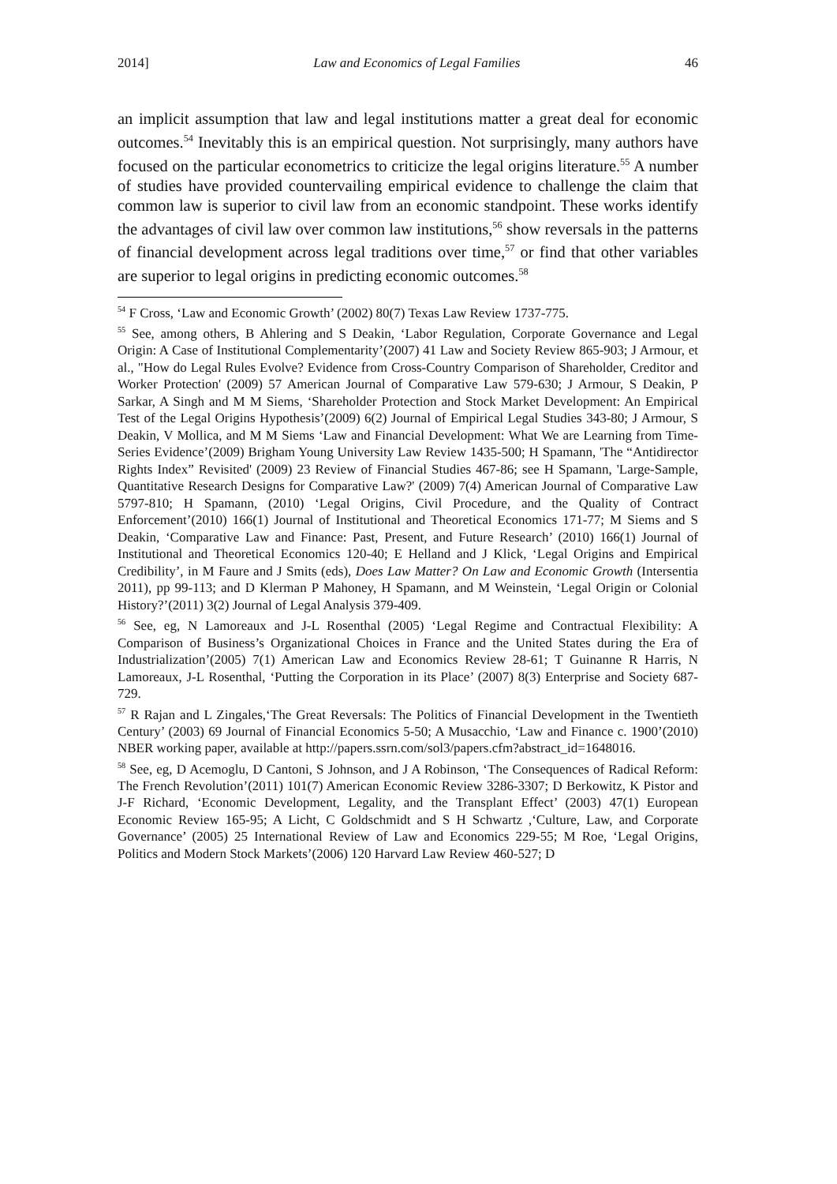2014] Law and Economics of Legal Families 46
an implicit assumption that law and legal institutions matter a great deal for economic outcomes.<sup>54</sup> Inevitably this is an empirical question. Not surprisingly, many authors have focused on the particular econometrics to criticize the legal origins literature.<sup>55</sup> A number of studies have provided countervailing empirical evidence to challenge the claim that common law is superior to civil law from an economic standpoint. These works identify the advantages of civil law over common law institutions,<sup>56</sup> show reversals in the patterns of financial development across legal traditions over time,<sup>57</sup> or find that other variables are superior to legal origins in predicting economic outcomes.<sup>58</sup>
<sup>54</sup> F Cross, ‘Law and Economic Growth’ (2002) 80(7) Texas Law Review 1737-775.
<sup>55</sup> See, among others, B Ahlering and S Deakin, ‘Labor Regulation, Corporate Governance and Legal Origin: A Case of Institutional Complementarity’(2007) 41 Law and Society Review 865-903; J Armour, et al., "How do Legal Rules Evolve? Evidence from Cross-Country Comparison of Shareholder, Creditor and Worker Protection' (2009) 57 American Journal of Comparative Law 579-630; J Armour, S Deakin, P Sarkar, A Singh and M M Siems, ‘Shareholder Protection and Stock Market Development: An Empirical Test of the Legal Origins Hypothesis’(2009) 6(2) Journal of Empirical Legal Studies 343-80; J Armour, S Deakin, V Mollica, and M M Siems ‘Law and Financial Development: What We are Learning from Time-Series Evidence’(2009) Brigham Young University Law Review 1435-500; H Spamann, 'The “Antidirector Rights Index” Revisited' (2009) 23 Review of Financial Studies 467-86; see H Spamann, 'Large-Sample, Quantitative Research Designs for Comparative Law?' (2009) 7(4) American Journal of Comparative Law 5797-810; H Spamann, (2010) ‘Legal Origins, Civil Procedure, and the Quality of Contract Enforcement’(2010) 166(1) Journal of Institutional and Theoretical Economics 171-77; M Siems and S Deakin, ‘Comparative Law and Finance: Past, Present, and Future Research’ (2010) 166(1) Journal of Institutional and Theoretical Economics 120-40; E Helland and J Klick, ‘Legal Origins and Empirical Credibility’, in M Faure and J Smits (eds), Does Law Matter? On Law and Economic Growth (Intersentia 2011), pp 99-113; and D Klerman P Mahoney, H Spamann, and M Weinstein, ‘Legal Origin or Colonial History?’(2011) 3(2) Journal of Legal Analysis 379-409.
<sup>56</sup> See, eg, N Lamoreaux and J-L Rosenthal (2005) ‘Legal Regime and Contractual Flexibility: A Comparison of Business’s Organizational Choices in France and the United States during the Era of Industrialization’(2005) 7(1) American Law and Economics Review 28-61; T Guinanne R Harris, N Lamoreaux, J-L Rosenthal, ‘Putting the Corporation in its Place’ (2007) 8(3) Enterprise and Society 687-729.
<sup>57</sup> R Rajan and L Zingales,‘The Great Reversals: The Politics of Financial Development in the Twentieth Century’ (2003) 69 Journal of Financial Economics 5-50; A Musacchio, ‘Law and Finance c. 1900’(2010) NBER working paper, available at http://papers.ssrn.com/sol3/papers.cfm?abstract_id=1648016.
<sup>58</sup> See, eg, D Acemoglu, D Cantoni, S Johnson, and J A Robinson, ‘The Consequences of Radical Reform: The French Revolution’(2011) 101(7) American Economic Review 3286-3307; D Berkowitz, K Pistor and J-F Richard, ‘Economic Development, Legality, and the Transplant Effect’ (2003) 47(1) European Economic Review 165-95; A Licht, C Goldschmidt and S H Schwartz ,‘Culture, Law, and Corporate Governance’ (2005) 25 International Review of Law and Economics 229-55; M Roe, ‘Legal Origins, Politics and Modern Stock Markets’(2006) 120 Harvard Law Review 460-527; D